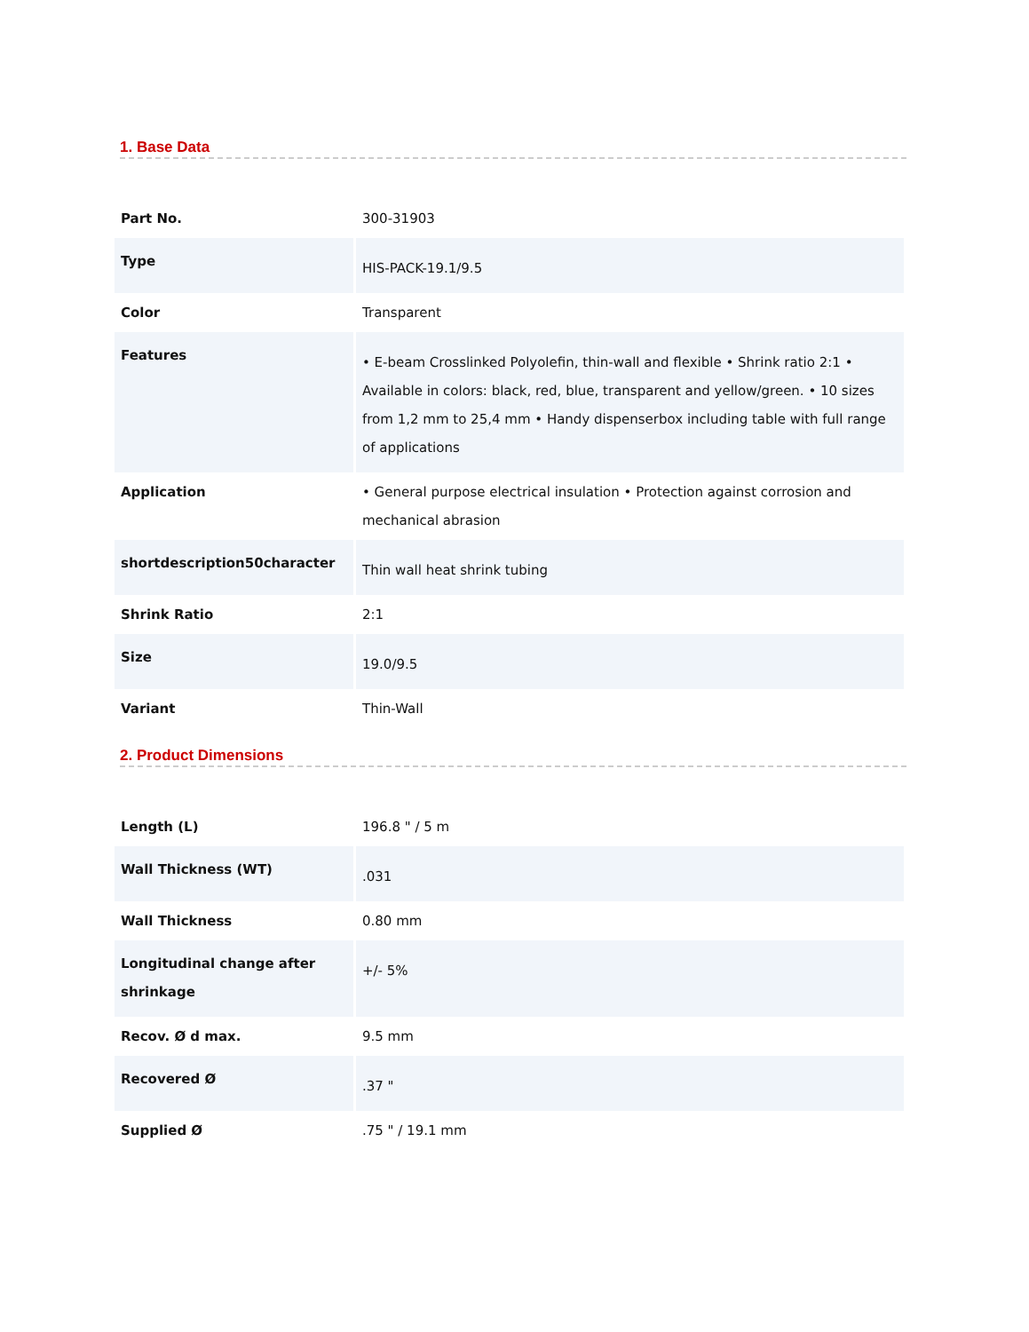1. Base Data
| Part No. | 300-31903 |
| Type | HIS-PACK-19.1/9.5 |
| Color | Transparent |
| Features | • E-beam Crosslinked Polyolefin, thin-wall and flexible • Shrink ratio 2:1 • Available in colors: black, red, blue, transparent and yellow/green. • 10 sizes from 1,2 mm to 25,4 mm • Handy dispenserbox including table with full range of applications |
| Application | • General purpose electrical insulation • Protection against corrosion and mechanical abrasion |
| shortdescription50character | Thin wall heat shrink tubing |
| Shrink Ratio | 2:1 |
| Size | 19.0/9.5 |
| Variant | Thin-Wall |
2. Product Dimensions
| Length (L) | 196.8 " / 5 m |
| Wall Thickness (WT) | .031 |
| Wall Thickness | 0.80 mm |
| Longitudinal change after shrinkage | +/- 5% |
| Recov. Ø d max. | 9.5 mm |
| Recovered Ø | .37 " |
| Supplied Ø | .75 " / 19.1 mm |